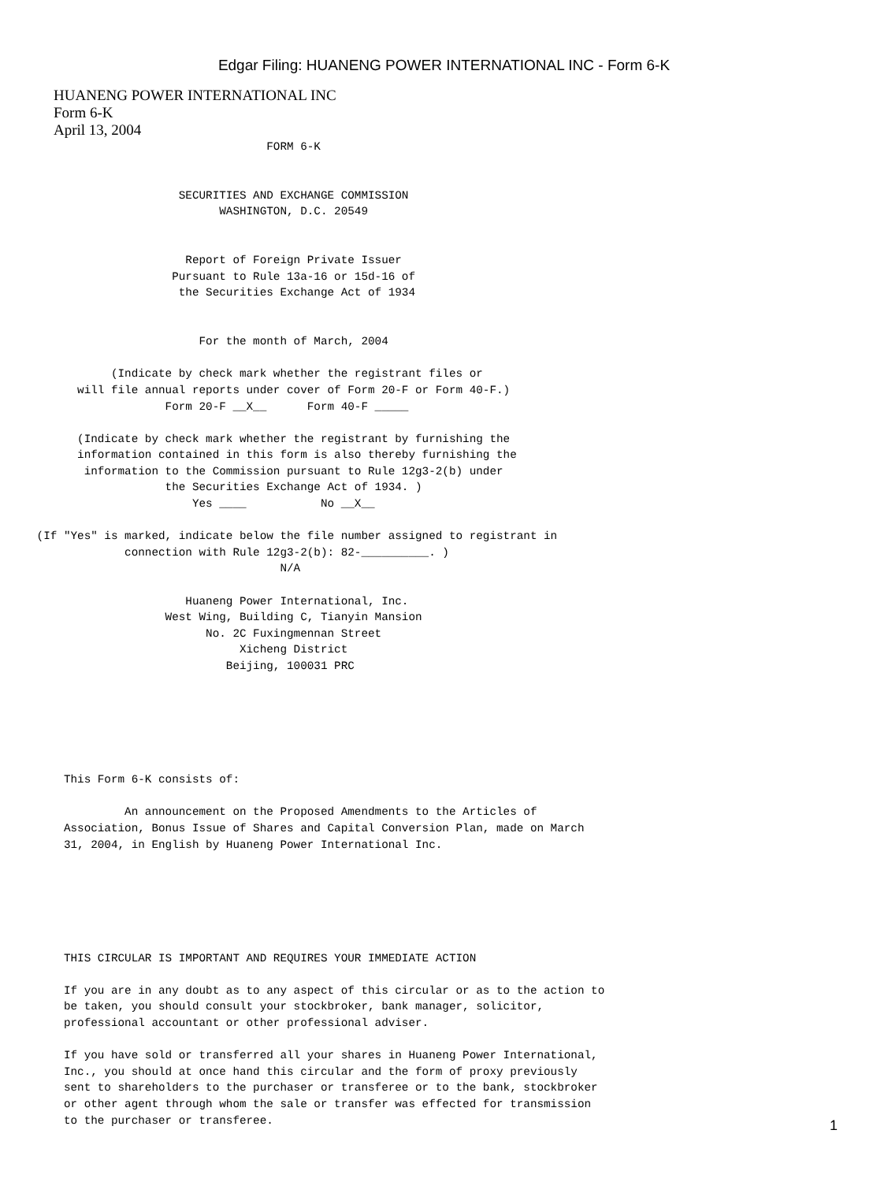Edgar Filing: HUANENG POWER INTERNATIONAL INC - Form 6-K
HUANENG POWER INTERNATIONAL INC
Form 6-K
April 13, 2004
                                   FORM 6-K


                      SECURITIES AND EXCHANGE COMMISSION
                            WASHINGTON, D.C. 20549


                       Report of Foreign Private Issuer
                     Pursuant to Rule 13a-16 or 15d-16 of
                      the Securities Exchange Act of 1934


                         For the month of March, 2004

            (Indicate by check mark whether the registrant files or
       will file annual reports under cover of Form 20-F or Form 40-F.)
                    Form 20-F __X__      Form 40-F _____

       (Indicate by check mark whether the registrant by furnishing the
       information contained in this form is also thereby furnishing the
        information to the Commission pursuant to Rule 12g3-2(b) under
                    the Securities Exchange Act of 1934. )
                        Yes ____           No __X__

 (If "Yes" is marked, indicate below the file number assigned to registrant in
              connection with Rule 12g3-2(b): 82-__________. )
                                     N/A

                       Huaneng Power International, Inc.
                    West Wing, Building C, Tianyin Mansion
                          No. 2C Fuxingmennan Street
                               Xicheng District
                             Beijing, 100031 PRC






     This Form 6-K consists of:

              An announcement on the Proposed Amendments to the Articles of
     Association, Bonus Issue of Shares and Capital Conversion Plan, made on March
     31, 2004, in English by Huaneng Power International Inc.






     THIS CIRCULAR IS IMPORTANT AND REQUIRES YOUR IMMEDIATE ACTION

     If you are in any doubt as to any aspect of this circular or as to the action to
     be taken, you should consult your stockbroker, bank manager, solicitor,
     professional accountant or other professional adviser.

     If you have sold or transferred all your shares in Huaneng Power International,
     Inc., you should at once hand this circular and the form of proxy previously
     sent to shareholders to the purchaser or transferee or to the bank, stockbroker
     or other agent through whom the sale or transfer was effected for transmission
     to the purchaser or transferee.
1